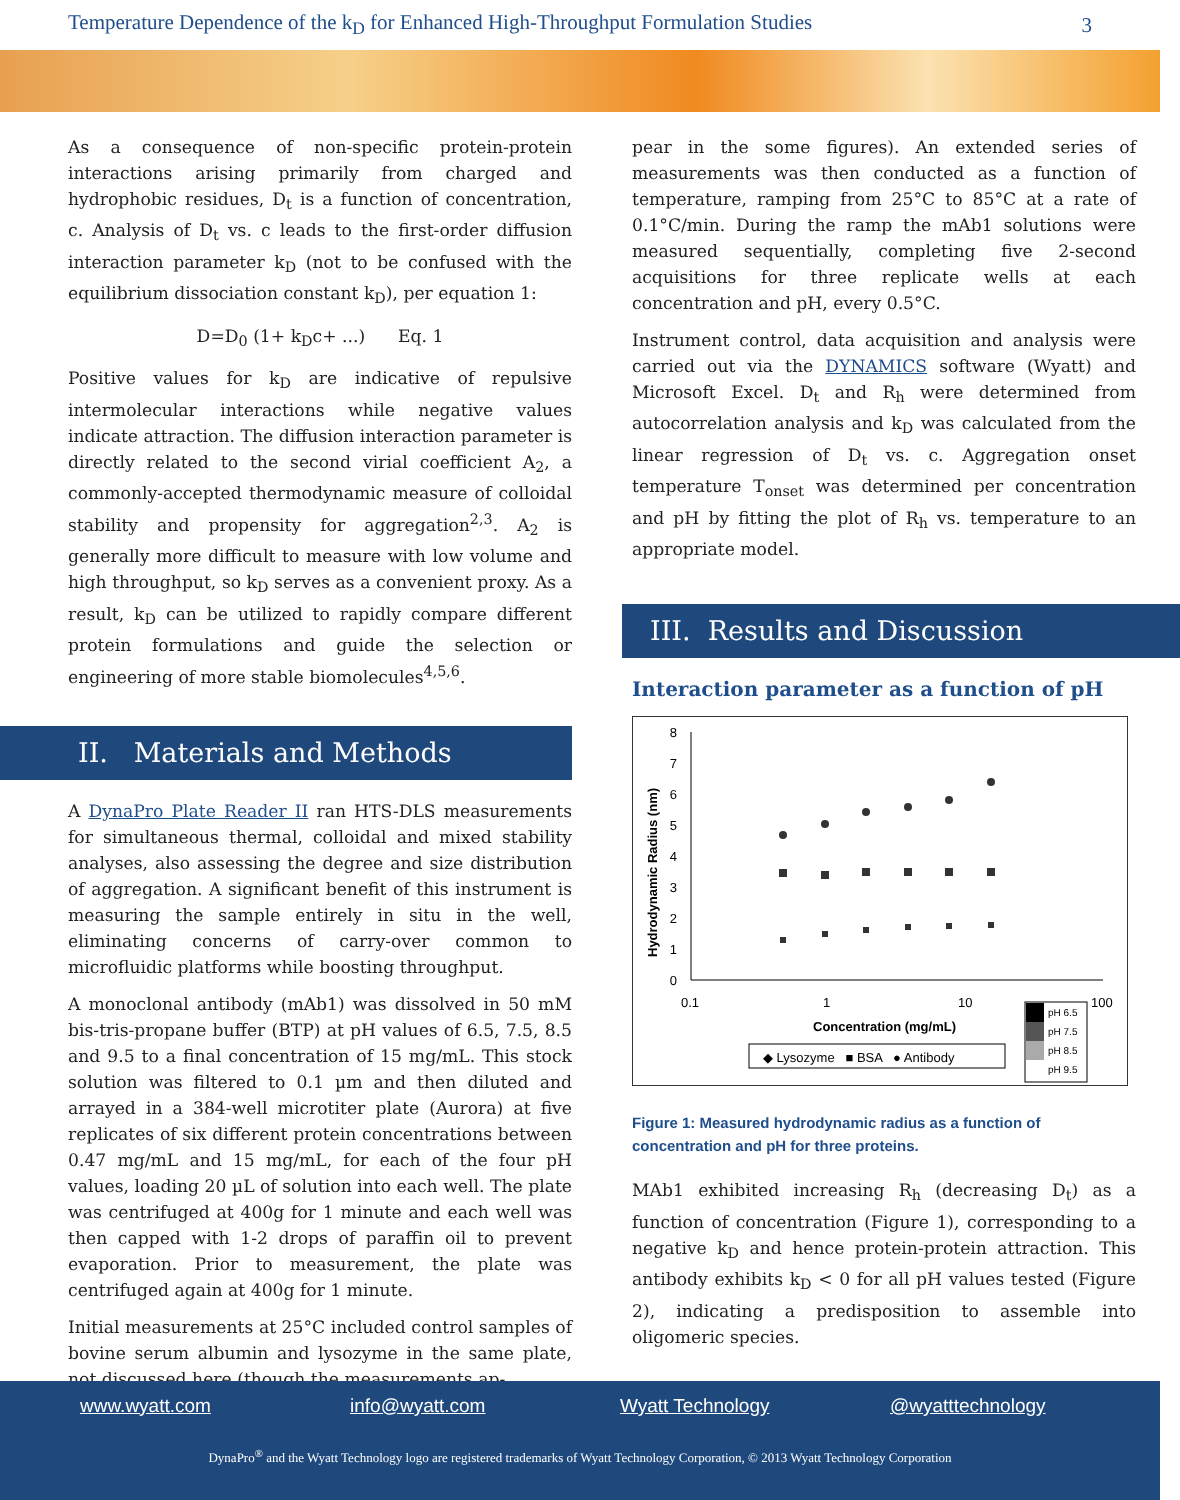Temperature Dependence of the k<sub>D</sub> for Enhanced High-Throughput Formulation Studies 3
As a consequence of non-specific protein-protein interactions arising primarily from charged and hydrophobic residues, D<sub>t</sub> is a function of concentration, c. Analysis of D<sub>t</sub> vs. c leads to the first-order diffusion interaction parameter k<sub>D</sub> (not to be confused with the equilibrium dissociation constant k<sub>D</sub>), per equation 1:
D=D<sub>0</sub> (1+ k<sub>D</sub>c+ ...) Eq. 1
Positive values for k<sub>D</sub> are indicative of repulsive intermolecular interactions while negative values indicate attraction. The diffusion interaction parameter is directly related to the second virial coefficient A<sub>2</sub>, a commonly-accepted thermodynamic measure of colloidal stability and propensity for aggregation<sup>2,3</sup>. A<sub>2</sub> is generally more difficult to measure with low volume and high throughput, so k<sub>D</sub> serves as a convenient proxy. As a result, k<sub>D</sub> can be utilized to rapidly compare different protein formulations and guide the selection or engineering of more stable biomolecules<sup>4,5,6</sup>.
II. Materials and Methods
A DynaPro Plate Reader II ran HTS-DLS measurements for simultaneous thermal, colloidal and mixed stability analyses, also assessing the degree and size distribution of aggregation. A significant benefit of this instrument is measuring the sample entirely in situ in the well, eliminating concerns of carry-over common to microfluidic platforms while boosting throughput.
A monoclonal antibody (mAb1) was dissolved in 50 mM bis-tris-propane buffer (BTP) at pH values of 6.5, 7.5, 8.5 and 9.5 to a final concentration of 15 mg/mL. This stock solution was filtered to 0.1 µm and then diluted and arrayed in a 384-well microtiter plate (Aurora) at five replicates of six different protein concentrations between 0.47 mg/mL and 15 mg/mL, for each of the four pH values, loading 20 µL of solution into each well. The plate was centrifuged at 400g for 1 minute and each well was then capped with 1-2 drops of paraffin oil to prevent evaporation. Prior to measurement, the plate was centrifuged again at 400g for 1 minute.
Initial measurements at 25°C included control samples of bovine serum albumin and lysozyme in the same plate, not discussed here (though the measurements ap-
pear in the some figures). An extended series of measurements was then conducted as a function of temperature, ramping from 25°C to 85°C at a rate of 0.1°C/min. During the ramp the mAb1 solutions were measured sequentially, completing five 2-second acquisitions for three replicate wells at each concentration and pH, every 0.5°C.
Instrument control, data acquisition and analysis were carried out via the DYNAMICS software (Wyatt) and Microsoft Excel. D<sub>t</sub> and R<sub>h</sub> were determined from autocorrelation analysis and k<sub>D</sub> was calculated from the linear regression of D<sub>t</sub> vs. c. Aggregation onset temperature T<sub>onset</sub> was determined per concentration and pH by fitting the plot of R<sub>h</sub> vs. temperature to an appropriate model.
III. Results and Discussion
Interaction parameter as a function of pH
0
1
2
3
4
5
6
7
8
0.1
1
10
100
Concentration (mg/mL)
Hydrodynamic Radius (nm)
◆ Lysozyme ■ BSA ● Antibody
pH 6.5
pH 7.5
pH 8.5
pH 9.5
Figure 1: Measured hydrodynamic radius as a function of concentration and pH for three proteins.
MAb1 exhibited increasing R<sub>h</sub> (decreasing D<sub>t</sub>) as a function of concentration (Figure 1), corresponding to a negative k<sub>D</sub> and hence protein-protein attraction. This antibody exhibits k<sub>D</sub> < 0 for all pH values tested (Figure 2), indicating a predisposition to assemble into oligomeric species.
www.wyatt.com info@wyatt.com Wyatt Technology @wyatttechnology
DynaPro<sup>®</sup> and the Wyatt Technology logo are registered trademarks of Wyatt Technology Corporation, © 2013 Wyatt Technology Corporation